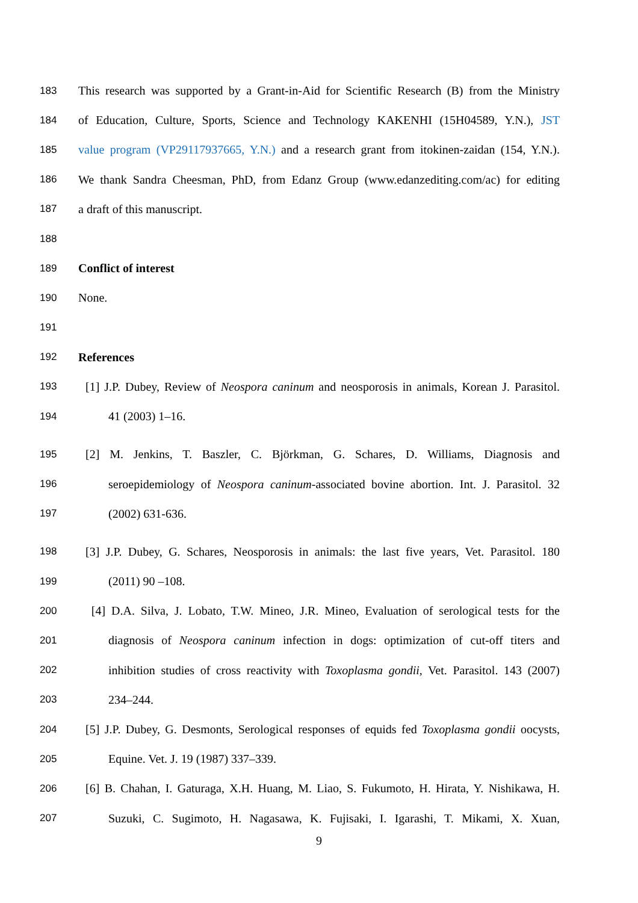183 This research was supported by a Grant-in-Aid for Scientific Research (B) from the Ministry
184 of Education, Culture, Sports, Science and Technology KAKENHI (15H04589, Y.N.), JST
185 value program (VP29117937665, Y.N.) and a research grant from itokinen-zaidan (154, Y.N.).
186 We thank Sandra Cheesman, PhD, from Edanz Group (www.edanzediting.com/ac) for editing
187 a draft of this manuscript.
188
189 Conflict of interest
190 None.
191
192 References
193 [1] J.P. Dubey, Review of Neospora caninum and neosporosis in animals, Korean J. Parasitol.
194 41 (2003) 1–16.
195 [2] M. Jenkins, T. Baszler, C. Björkman, G. Schares, D. Williams, Diagnosis and
196 seroepidemiology of Neospora caninum-associated bovine abortion. Int. J. Parasitol. 32
197 (2002) 631-636.
198 [3] J.P. Dubey, G. Schares, Neosporosis in animals: the last five years, Vet. Parasitol. 180
199 (2011) 90 –108.
200 [4] D.A. Silva, J. Lobato, T.W. Mineo, J.R. Mineo, Evaluation of serological tests for the
201 diagnosis of Neospora caninum infection in dogs: optimization of cut-off titers and
202 inhibition studies of cross reactivity with Toxoplasma gondii, Vet. Parasitol. 143 (2007)
203 234–244.
204 [5] J.P. Dubey, G. Desmonts, Serological responses of equids fed Toxoplasma gondii oocysts,
205 Equine. Vet. J. 19 (1987) 337–339.
206 [6] B. Chahan, I. Gaturaga, X.H. Huang, M. Liao, S. Fukumoto, H. Hirata, Y. Nishikawa, H.
207 Suzuki, C. Sugimoto, H. Nagasawa, K. Fujisaki, I. Igarashi, T. Mikami, X. Xuan,
9